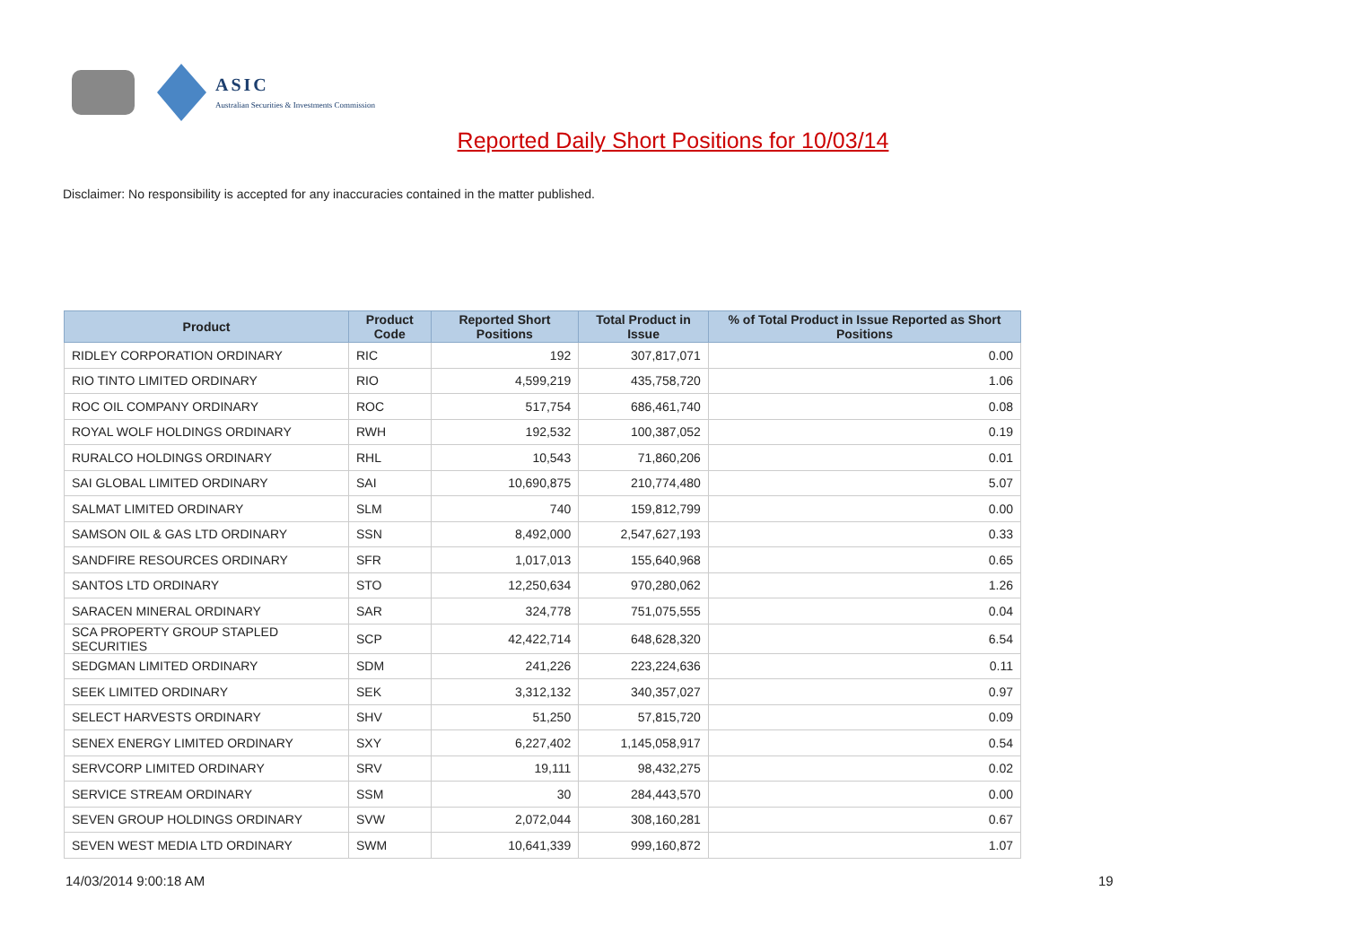ASIC
Australian Securities & Investments Commission
Reported Daily Short Positions for 10/03/14
Disclaimer: No responsibility is accepted for any inaccuracies contained in the matter published.
| Product | Product Code | Reported Short Positions | Total Product in Issue | % of Total Product in Issue Reported as Short Positions |
| --- | --- | --- | --- | --- |
| RIDLEY CORPORATION ORDINARY | RIC | 192 | 307,817,071 | 0.00 |
| RIO TINTO LIMITED ORDINARY | RIO | 4,599,219 | 435,758,720 | 1.06 |
| ROC OIL COMPANY ORDINARY | ROC | 517,754 | 686,461,740 | 0.08 |
| ROYAL WOLF HOLDINGS ORDINARY | RWH | 192,532 | 100,387,052 | 0.19 |
| RURALCO HOLDINGS ORDINARY | RHL | 10,543 | 71,860,206 | 0.01 |
| SAI GLOBAL LIMITED ORDINARY | SAI | 10,690,875 | 210,774,480 | 5.07 |
| SALMAT LIMITED ORDINARY | SLM | 740 | 159,812,799 | 0.00 |
| SAMSON OIL & GAS LTD ORDINARY | SSN | 8,492,000 | 2,547,627,193 | 0.33 |
| SANDFIRE RESOURCES ORDINARY | SFR | 1,017,013 | 155,640,968 | 0.65 |
| SANTOS LTD ORDINARY | STO | 12,250,634 | 970,280,062 | 1.26 |
| SARACEN MINERAL ORDINARY | SAR | 324,778 | 751,075,555 | 0.04 |
| SCA PROPERTY GROUP STAPLED SECURITIES | SCP | 42,422,714 | 648,628,320 | 6.54 |
| SEDGMAN LIMITED ORDINARY | SDM | 241,226 | 223,224,636 | 0.11 |
| SEEK LIMITED ORDINARY | SEK | 3,312,132 | 340,357,027 | 0.97 |
| SELECT HARVESTS ORDINARY | SHV | 51,250 | 57,815,720 | 0.09 |
| SENEX ENERGY LIMITED ORDINARY | SXY | 6,227,402 | 1,145,058,917 | 0.54 |
| SERVCORP LIMITED ORDINARY | SRV | 19,111 | 98,432,275 | 0.02 |
| SERVICE STREAM ORDINARY | SSM | 30 | 284,443,570 | 0.00 |
| SEVEN GROUP HOLDINGS ORDINARY | SVW | 2,072,044 | 308,160,281 | 0.67 |
| SEVEN WEST MEDIA LTD ORDINARY | SWM | 10,641,339 | 999,160,872 | 1.07 |
14/03/2014 9:00:18 AM 19